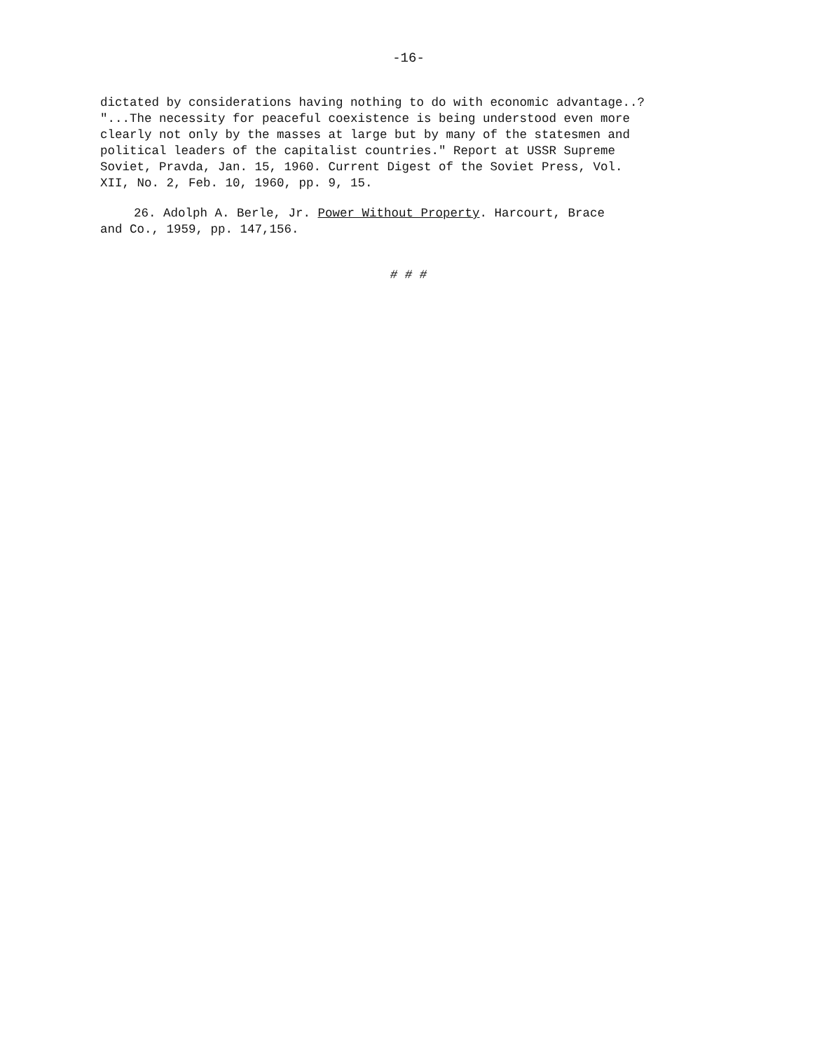-16-
dictated by considerations having nothing to do with economic advantage..? "...The necessity for peaceful coexistence is being understood even more clearly not only by the masses at large but by many of the statesmen and political leaders of the capitalist countries." Report at USSR Supreme Soviet, Pravda, Jan. 15, 1960. Current Digest of the Soviet Press, Vol. XII, No. 2, Feb. 10, 1960, pp. 9, 15.
26. Adolph A. Berle, Jr. Power Without Property. Harcourt, Brace and Co., 1959, pp. 147,156.
# # #